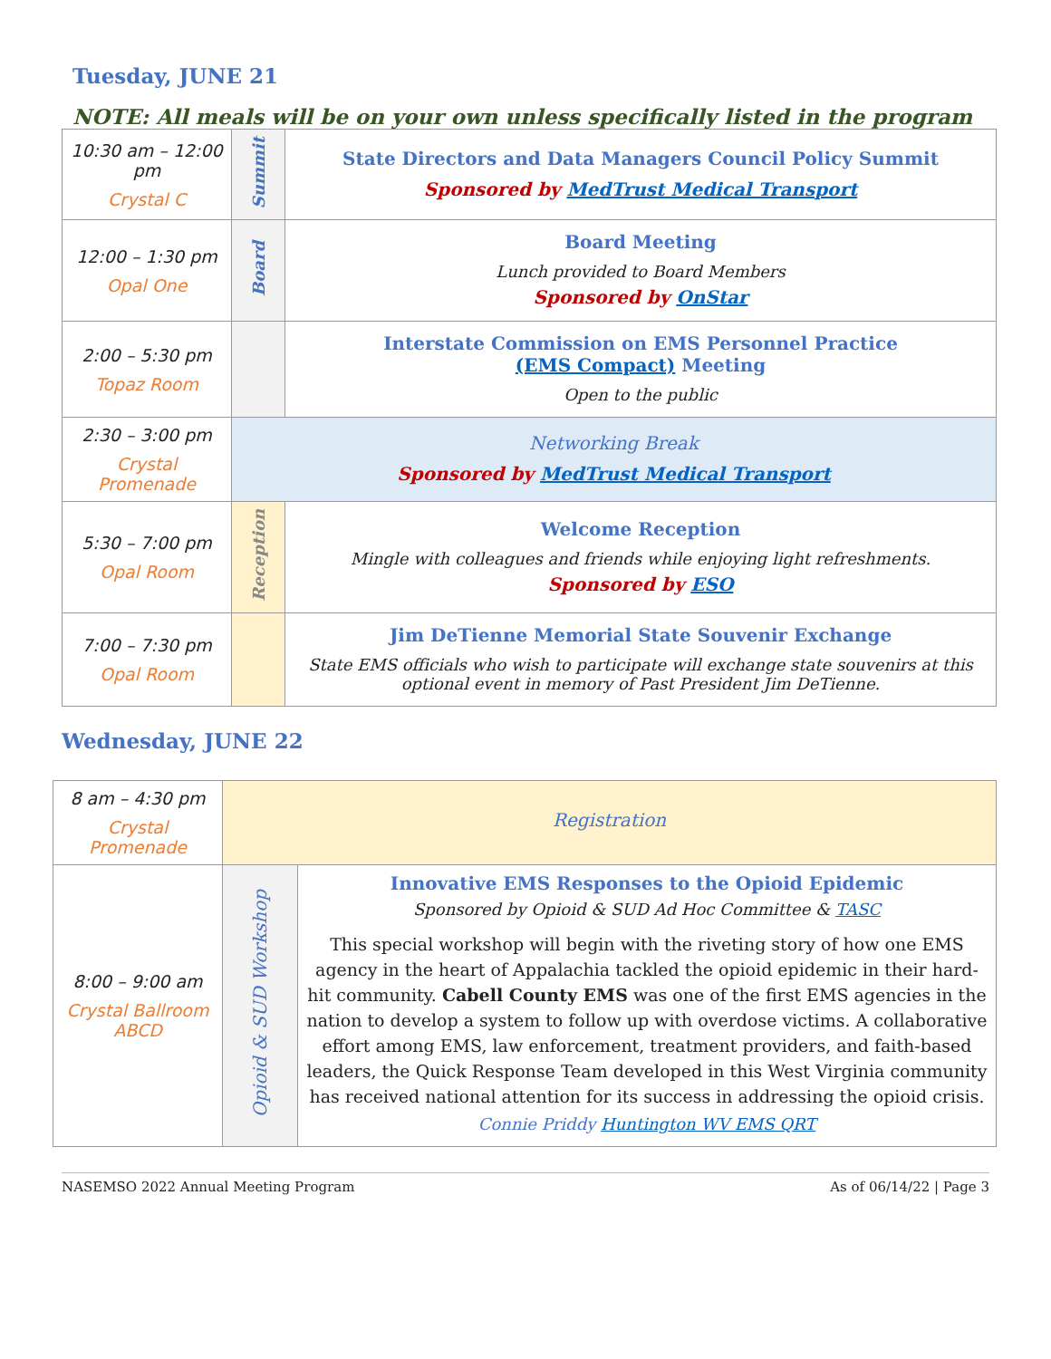Tuesday, JUNE 21
NOTE: All meals will be on your own unless specifically listed in the program
| 10:30 am – 12:00 pm Crystal C | Summit | State Directors and Data Managers Council Policy Summit Sponsored by MedTrust Medical Transport |
| 12:00 – 1:30 pm Opal One | Board | Board Meeting Lunch provided to Board Members Sponsored by OnStar |
| 2:00 – 5:30 pm Topaz Room | | Interstate Commission on EMS Personnel Practice (EMS Compact) Meeting Open to the public |
| 2:30 – 3:00 pm Crystal Promenade | Networking Break Sponsored by MedTrust Medical Transport | |
| 5:30 – 7:00 pm Opal Room | Reception | Welcome Reception Mingle with colleagues and friends while enjoying light refreshments. Sponsored by ESO |
| 7:00 – 7:30 pm Opal Room | | Jim DeTienne Memorial State Souvenir Exchange State EMS officials who wish to participate will exchange state souvenirs at this optional event in memory of Past President Jim DeTienne. |
Wednesday, JUNE 22
| 8 am – 4:30 pm Crystal Promenade | Registration | |
| 8:00 – 9:00 am Crystal Ballroom ABCD | Opioid & SUD Workshop | Innovative EMS Responses to the Opioid Epidemic Sponsored by Opioid & SUD Ad Hoc Committee & TASC This special workshop will begin with the riveting story of how one EMS agency in the heart of Appalachia tackled the opioid epidemic in their hard-hit community. Cabell County EMS was one of the first EMS agencies in the nation to develop a system to follow up with overdose victims. A collaborative effort among EMS, law enforcement, treatment providers, and faith-based leaders, the Quick Response Team developed in this West Virginia community has received national attention for its success in addressing the opioid crisis. Connie Priddy Huntington WV EMS QRT |
NASEMSO 2022 Annual Meeting Program As of 06/14/22 | Page 3